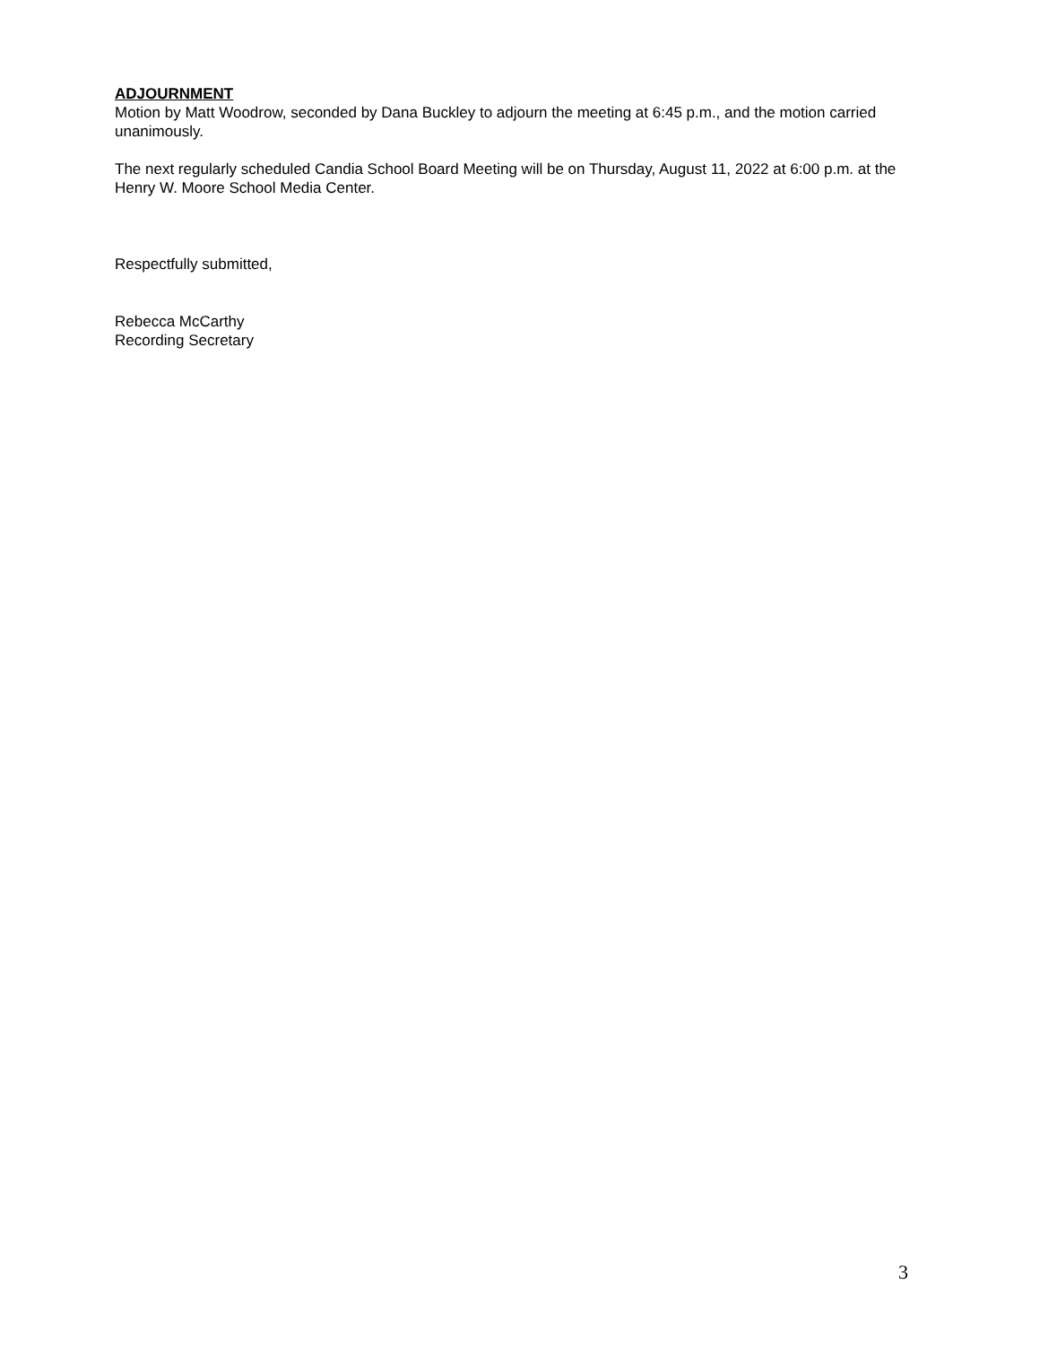ADJOURNMENT
Motion by Matt Woodrow, seconded by Dana Buckley to adjourn the meeting at 6:45 p.m., and the motion carried unanimously.
The next regularly scheduled Candia School Board Meeting will be on Thursday, August 11, 2022 at 6:00 p.m. at the Henry W. Moore School Media Center.
Respectfully submitted,
Rebecca McCarthy
Recording Secretary
3